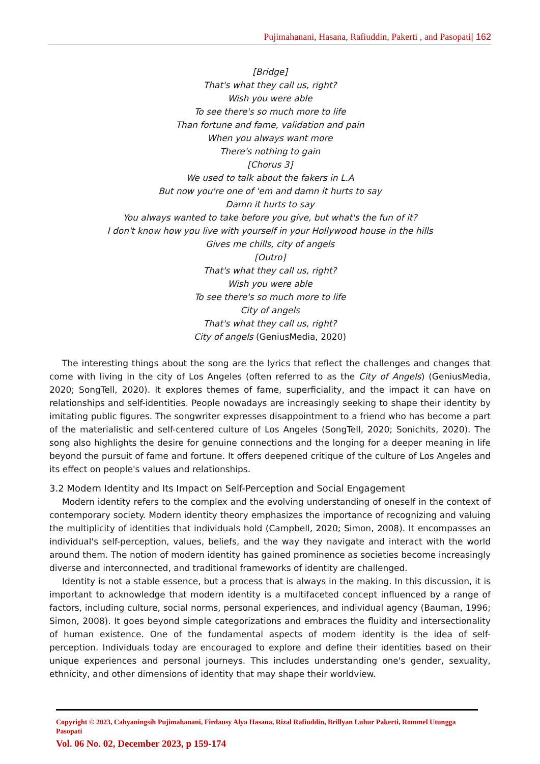Pujimahanani, Hasana, Rafiuddin, Pakerti , and Pasopati| 162
[Bridge]
That's what they call us, right?
Wish you were able
To see there's so much more to life
Than fortune and fame, validation and pain
When you always want more
There's nothing to gain
[Chorus 3]
We used to talk about the fakers in L.A
But now you're one of 'em and damn it hurts to say
Damn it hurts to say
You always wanted to take before you give, but what's the fun of it?
I don't know how you live with yourself in your Hollywood house in the hills
Gives me chills, city of angels
[Outro]
That's what they call us, right?
Wish you were able
To see there's so much more to life
City of angels
That's what they call us, right?
City of angels (GeniusMedia, 2020)
The interesting things about the song are the lyrics that reflect the challenges and changes that come with living in the city of Los Angeles (often referred to as the City of Angels) (GeniusMedia, 2020; SongTell, 2020). It explores themes of fame, superficiality, and the impact it can have on relationships and self-identities. People nowadays are increasingly seeking to shape their identity by imitating public figures. The songwriter expresses disappointment to a friend who has become a part of the materialistic and self-centered culture of Los Angeles (SongTell, 2020; Sonichits, 2020). The song also highlights the desire for genuine connections and the longing for a deeper meaning in life beyond the pursuit of fame and fortune. It offers deepened critique of the culture of Los Angeles and its effect on people's values and relationships.
3.2 Modern Identity and Its Impact on Self-Perception and Social Engagement
Modern identity refers to the complex and the evolving understanding of oneself in the context of contemporary society. Modern identity theory emphasizes the importance of recognizing and valuing the multiplicity of identities that individuals hold (Campbell, 2020; Simon, 2008). It encompasses an individual's self-perception, values, beliefs, and the way they navigate and interact with the world around them. The notion of modern identity has gained prominence as societies become increasingly diverse and interconnected, and traditional frameworks of identity are challenged.
Identity is not a stable essence, but a process that is always in the making. In this discussion, it is important to acknowledge that modern identity is a multifaceted concept influenced by a range of factors, including culture, social norms, personal experiences, and individual agency (Bauman, 1996; Simon, 2008). It goes beyond simple categorizations and embraces the fluidity and intersectionality of human existence. One of the fundamental aspects of modern identity is the idea of self-perception. Individuals today are encouraged to explore and define their identities based on their unique experiences and personal journeys. This includes understanding one's gender, sexuality, ethnicity, and other dimensions of identity that may shape their worldview.
Copyright © 2023, Cahyaningsih Pujimahanani, Firdausy Alya Hasana, Rizal Rafiuddin, Brillyan Luhur Pakerti, Rommel Utungga Pasopati
Vol. 06 No. 02, December 2023, p 159-174